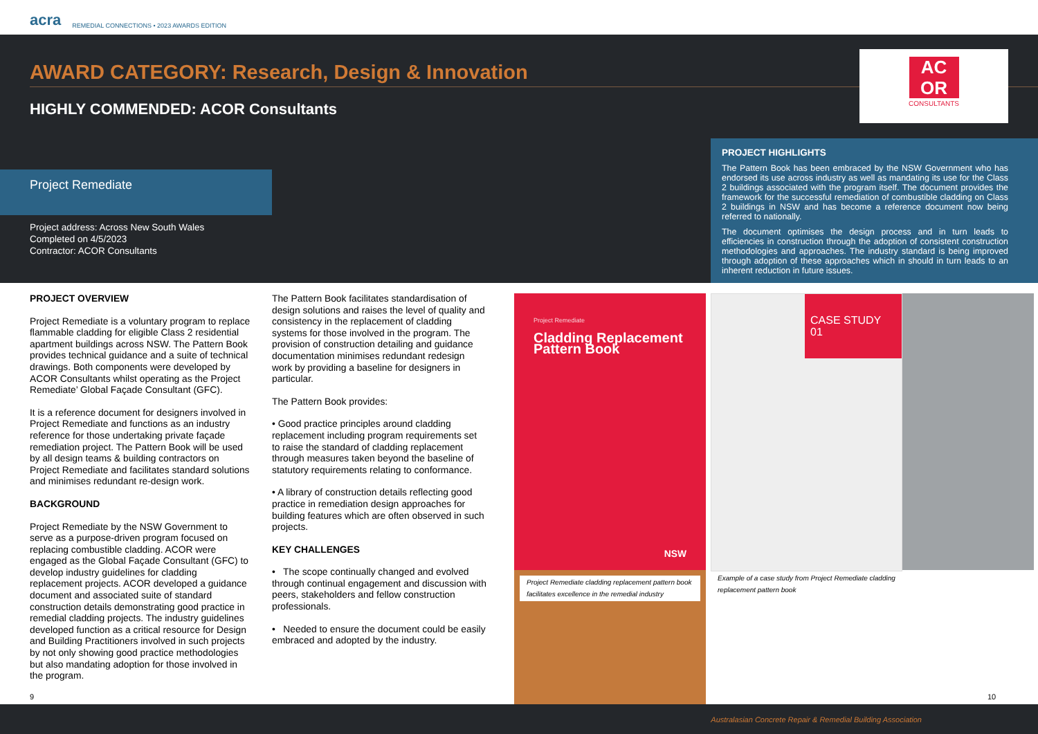acra REMEDIAL CONNECTIONS • 2023 AWARDS EDITION
AWARD CATEGORY: Research, Design & Innovation
HIGHLY COMMENDED: ACOR Consultants
AC
OR
CONSULTANTS
Project Remediate
Project address: Across New South Wales
Completed on 4/5/2023
Contractor: ACOR Consultants
PROJECT HIGHLIGHTS
The Pattern Book has been embraced by the NSW Government who has endorsed its use across industry as well as mandating its use for the Class 2 buildings associated with the program itself. The document provides the framework for the successful remediation of combustible cladding on Class 2 buildings in NSW and has become a reference document now being referred to nationally.
The document optimises the design process and in turn leads to efficiencies in construction through the adoption of consistent construction methodologies and approaches. The industry standard is being improved through adoption of these approaches which in should in turn leads to an inherent reduction in future issues.
PROJECT OVERVIEW
Project Remediate is a voluntary program to replace flammable cladding for eligible Class 2 residential apartment buildings across NSW. The Pattern Book provides technical guidance and a suite of technical drawings. Both components were developed by ACOR Consultants whilst operating as the Project Remediate’ Global Façade Consultant (GFC).
It is a reference document for designers involved in Project Remediate and functions as an industry reference for those undertaking private façade remediation project. The Pattern Book will be used by all design teams & building contractors on Project Remediate and facilitates standard solutions and minimises redundant re-design work.
BACKGROUND
Project Remediate by the NSW Government to serve as a purpose-driven program focused on replacing combustible cladding. ACOR were engaged as the Global Façade Consultant (GFC) to develop industry guidelines for cladding replacement projects. ACOR developed a guidance document and associated suite of standard construction details demonstrating good practice in remedial cladding projects. The industry guidelines developed function as a critical resource for Design and Building Practitioners involved in such projects by not only showing good practice methodologies but also mandating adoption for those involved in the program.
The Pattern Book facilitates standardisation of design solutions and raises the level of quality and consistency in the replacement of cladding systems for those involved in the program. The provision of construction detailing and guidance documentation minimises redundant redesign work by providing a baseline for designers in particular.
The Pattern Book provides:
• Good practice principles around cladding replacement including program requirements set to raise the standard of cladding replacement through measures taken beyond the baseline of statutory requirements relating to conformance.
• A library of construction details reflecting good practice in remediation design approaches for building features which are often observed in such projects.
KEY CHALLENGES
• The scope continually changed and evolved through continual engagement and discussion with peers, stakeholders and fellow construction professionals.
• Needed to ensure the document could be easily embraced and adopted by the industry.
Project Remediate
Cladding Replacement Pattern Book
NSW
Project Remediate cladding replacement pattern book facilitates excellence in the remedial industry
CASE STUDY 01
Example of a case study from Project Remediate cladding replacement pattern book
9 10
Australasian Concrete Repair & Remedial Building Association